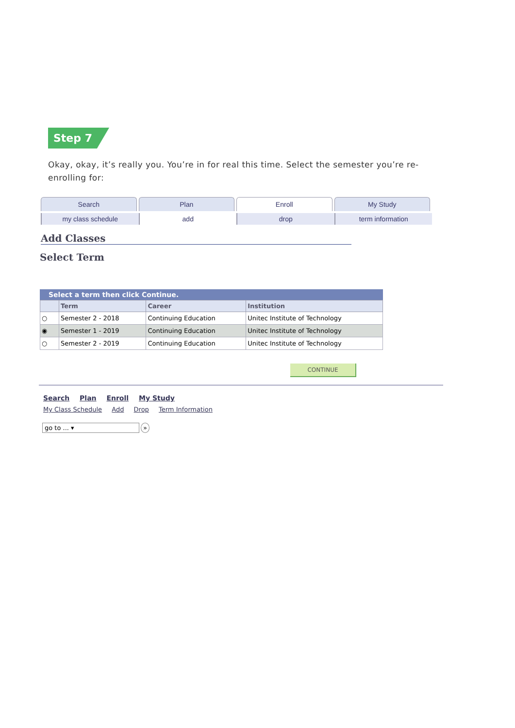Step 7
Okay, okay, it’s really you. You’re in for real this time. Select the semester you’re re-enrolling for:
Search Plan Enroll My Study
my class schedule add drop term information
Add Classes
Select Term
Select a term then click Continue.
| | Term | Career | Institution |
| --- | --- | --- | --- |
| ○ | Semester 2 - 2018 | Continuing Education | Unitec Institute of Technology |
| ◉ | Semester 1 - 2019 | Continuing Education | Unitec Institute of Technology |
| ○ | Semester 2 - 2019 | Continuing Education | Unitec Institute of Technology |
CONTINUE
Search Plan Enroll My Study
My Class Schedule Add Drop Term Information
go to ... ▾ »